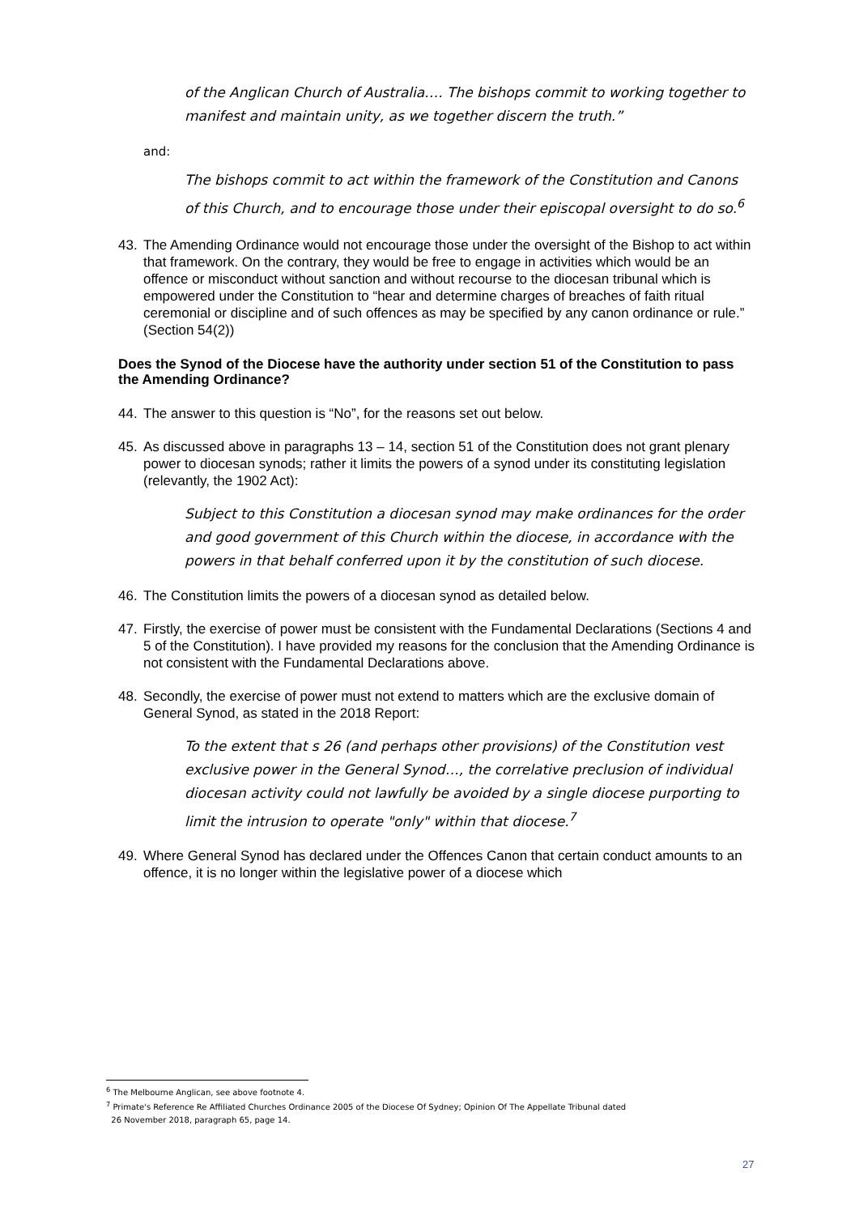of the Anglican Church of Australia.… The bishops commit to working together to manifest and maintain unity, as we together discern the truth.”
and:
The bishops commit to act within the framework of the Constitution and Canons of this Church, and to encourage those under their episcopal oversight to do so.<sup>6</sup>
43. The Amending Ordinance would not encourage those under the oversight of the Bishop to act within that framework. On the contrary, they would be free to engage in activities which would be an offence or misconduct without sanction and without recourse to the diocesan tribunal which is empowered under the Constitution to “hear and determine charges of breaches of faith ritual ceremonial or discipline and of such offences as may be specified by any canon ordinance or rule.” (Section 54(2))
Does the Synod of the Diocese have the authority under section 51 of the Constitution to pass the Amending Ordinance?
44. The answer to this question is “No”, for the reasons set out below.
45. As discussed above in paragraphs 13 – 14, section 51 of the Constitution does not grant plenary power to diocesan synods; rather it limits the powers of a synod under its constituting legislation (relevantly, the 1902 Act):
Subject to this Constitution a diocesan synod may make ordinances for the order and good government of this Church within the diocese, in accordance with the powers in that behalf conferred upon it by the constitution of such diocese.
46. The Constitution limits the powers of a diocesan synod as detailed below.
47. Firstly, the exercise of power must be consistent with the Fundamental Declarations (Sections 4 and 5 of the Constitution). I have provided my reasons for the conclusion that the Amending Ordinance is not consistent with the Fundamental Declarations above.
48. Secondly, the exercise of power must not extend to matters which are the exclusive domain of General Synod, as stated in the 2018 Report:
To the extent that s 26 (and perhaps other provisions) of the Constitution vest exclusive power in the General Synod…, the correlative preclusion of individual diocesan activity could not lawfully be avoided by a single diocese purporting to limit the intrusion to operate "only" within that diocese.<sup>7</sup>
49. Where General Synod has declared under the Offences Canon that certain conduct amounts to an offence, it is no longer within the legislative power of a diocese which
<sup>6</sup> The Melbourne Anglican, see above footnote 4.
<sup>7</sup> Primate's Reference Re Affiliated Churches Ordinance 2005 of the Diocese Of Sydney; Opinion Of The Appellate Tribunal dated
26 November 2018, paragraph 65, page 14.
27